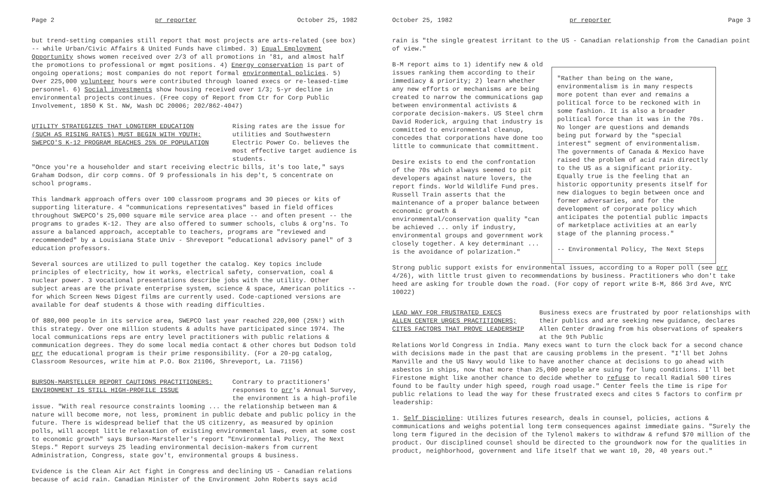Page 2 pr reporter October 25, 1982
but trend-setting companies still report that most projects are arts-related (see box) -- while Urban/Civic Affairs & United Funds have climbed. 3) Equal Employment Opportunity shows women received over 2/3 of all promotions in '81, and almost half the promotions to professional or mgmt positions. 4) Energy conservation is part of ongoing operations; most companies do not report formal environmental policies. 5) Over 225,000 volunteer hours were contributed through loaned execs or re-leased-time personnel. 6) Social investments show housing received over 1/3; 5-yr decline in environmental projects continues. (Free copy of Report from Ctr for Corp Public Involvement, 1850 K St. NW, Wash DC 20006; 202/862-4047)
UTILITY STRATEGIZES THAT LONGTERM EDUCATION
(SUCH AS RISING RATES) MUST BEGIN WITH YOUTH;
SWEPCO'S K-12 PROGRAM REACHES 25% OF POPULATION
Rising rates are the issue for utilities and Southwestern Electric Power Co. believes the most effective target audience is students.
"Once you're a householder and start receiving electric bills, it's too late," says Graham Dodson, dir corp comns. Of 9 professionals in his dep't, 5 concentrate on school programs.
This landmark approach offers over 100 classroom programs and 30 pieces or kits of supporting literature. 4 "communications representatives" based in field offices throughout SWEPCO's 25,000 square mile service area place -- and often present -- the programs to grades K-12. They are also offered to summer schools, clubs & org'ns. To assure a balanced approach, acceptable to teachers, programs are "reviewed and recommended" by a Louisiana State Univ - Shreveport "educational advisory panel" of 3 education professors.
Several sources are utilized to pull together the catalog. Key topics include principles of electricity, how it works, electrical safety, conservation, coal & nuclear power. 3 vocational presentations describe jobs with the utility. Other subject areas are the private enterprise system, science & space, American politics -- for which Screen News Digest films are currently used. Code-captioned versions are available for deaf students & those with reading difficulties.
Of 880,000 people in its service area, SWEPCO last year reached 220,000 (25%!) with this strategy. Over one million students & adults have participated since 1974. The local communications reps are entry level practitioners with public relations & communication degrees. They do some local media contact & other chores but Dodson told prr the educational program is their prime responsibility. (For a 20-pg catalog, Classroom Resources, write him at P.O. Box 21106, Shreveport, La. 71156)
BURSON-MARSTELLER REPORT CAUTIONS PRACTITIONERS:
ENVIRONMENT IS STILL HIGH-PROFILE ISSUE
Contrary to practitioners' responses to prr's Annual Survey, the environment is a high-profile
issue. "With real resource constraints looming ... the relationship between man & nature will become more, not less, prominent in public debate and public policy in the future. There is widespread belief that the US citizenry, as measured by opinion polls, will accept little relaxation of existing environmental laws, even at some cost to economic growth" says Burson-Marsteller's report "Environmental Policy, The Next Steps." Report surveys 25 leading environmental decision-makers from current Administration, Congress, state gov't, environmental groups & business.
Evidence is the Clean Air Act fight in Congress and declining US - Canadian relations because of acid rain. Canadian Minister of the Environment John Roberts says acid
October 25, 1982 pr reporter Page 3
rain is "the single greatest irritant to the US - Canadian relationship from the Canadian point of view."
B-M report aims to 1) identify new & old issues ranking them according to their immediacy & priority; 2) learn whether any new efforts or mechanisms are being created to narrow the communications gap between environmental activists & corporate decision-makers. US Steel chrm David Roderick, arguing that industry is committed to environmental cleanup, concedes that corporations have done too little to communicate that committment.
Desire exists to end the confrontation of the 70s which always seemed to pit developers against nature lovers, the report finds. World Wildlife Fund pres. Russell Train asserts that the maintenance of a proper balance between economic growth & environmental/conservation quality "can be achieved ... only if industry, environmental groups and government work closely together. A key determinant ... is the avoidance of polarization."
"Rather than being on the wane, environmentalism is in many respects more potent than ever and remains a political force to be reckoned with in some fashion. It is also a broader political force than it was in the 70s. No longer are questions and demands being put forward by the "special interest" segment of environmentalism. The governments of Canada & Mexico have raised the problem of acid rain directly to the US as a significant priority. Equally true is the feeling that an historic opportunity presents itself for new dialogues to begin between once and former adversaries, and for the development of corporate policy which anticipates the potential public impacts of marketplace activities at an early stage of the planning process."
-- Environmental Policy, The Next Steps
Strong public support exists for environmental issues, according to a Roper poll (see prr 4/26), with little trust given to recommendations by business. Practitioners who don't take heed are asking for trouble down the road. (For copy of report write B-M, 866 3rd Ave, NYC 10022)
LEAD WAY FOR FRUSTRATED EXECS
ALLEN CENTER URGES PRACTITIONERS;
CITES FACTORS THAT PROVE LEADERSHIP
Business execs are frustrated by poor relationships with their publics and are seeking new guidance, declares Allen Center drawing from his observations of speakers at the 9th Public
Relations World Congress in India. Many execs want to turn the clock back for a second chance with decisions made in the past that are causing problems in the present. "I'll bet Johns Manville and the US Navy would like to have another chance at decisions to go ahead with asbestos in ships, now that more than 25,000 people are suing for lung conditions. I'll bet Firestone might like another chance to decide whether to refuse to recall Radial 500 tires found to be faulty under high speed, rough road usage." Center feels the time is ripe for public relations to lead the way for these frustrated execs and cites 5 factors to confirm pr leadership:
1. Self Discipline: Utilizes futures research, deals in counsel, policies, actions & communications and weighs potential long term consequences against immediate gains. "Surely the long term figured in the decision of the Tylenol makers to withdraw & refund $70 million of the product. Our disciplined counsel should be directed to the groundwork now for the qualities in product, neighborhood, government and life itself that we want 10, 20, 40 years out."